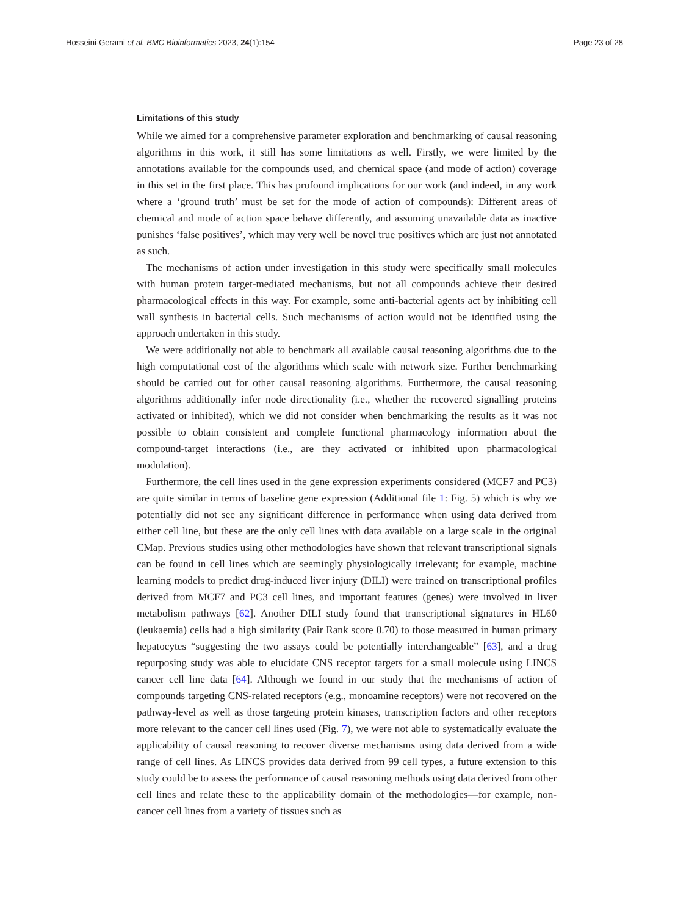Hosseini-Gerami et al. BMC Bioinformatics 2023, 24(1):154 Page 23 of 28
Limitations of this study
While we aimed for a comprehensive parameter exploration and benchmarking of causal reasoning algorithms in this work, it still has some limitations as well. Firstly, we were limited by the annotations available for the compounds used, and chemical space (and mode of action) coverage in this set in the first place. This has profound implications for our work (and indeed, in any work where a ‘ground truth’ must be set for the mode of action of compounds): Different areas of chemical and mode of action space behave differently, and assuming unavailable data as inactive punishes ‘false positives’, which may very well be novel true positives which are just not annotated as such.
The mechanisms of action under investigation in this study were specifically small molecules with human protein target-mediated mechanisms, but not all compounds achieve their desired pharmacological effects in this way. For example, some anti-bacterial agents act by inhibiting cell wall synthesis in bacterial cells. Such mechanisms of action would not be identified using the approach undertaken in this study.
We were additionally not able to benchmark all available causal reasoning algorithms due to the high computational cost of the algorithms which scale with network size. Further benchmarking should be carried out for other causal reasoning algorithms. Furthermore, the causal reasoning algorithms additionally infer node directionality (i.e., whether the recovered signalling proteins activated or inhibited), which we did not consider when benchmarking the results as it was not possible to obtain consistent and complete functional pharmacology information about the compound-target interactions (i.e., are they activated or inhibited upon pharmacological modulation).
Furthermore, the cell lines used in the gene expression experiments considered (MCF7 and PC3) are quite similar in terms of baseline gene expression (Additional file 1: Fig. 5) which is why we potentially did not see any significant difference in performance when using data derived from either cell line, but these are the only cell lines with data available on a large scale in the original CMap. Previous studies using other methodologies have shown that relevant transcriptional signals can be found in cell lines which are seemingly physiologically irrelevant; for example, machine learning models to predict drug-induced liver injury (DILI) were trained on transcriptional profiles derived from MCF7 and PC3 cell lines, and important features (genes) were involved in liver metabolism pathways [62]. Another DILI study found that transcriptional signatures in HL60 (leukaemia) cells had a high similarity (Pair Rank score 0.70) to those measured in human primary hepatocytes “suggesting the two assays could be potentially interchangeable” [63], and a drug repurposing study was able to elucidate CNS receptor targets for a small molecule using LINCS cancer cell line data [64]. Although we found in our study that the mechanisms of action of compounds targeting CNS-related receptors (e.g., monoamine receptors) were not recovered on the pathway-level as well as those targeting protein kinases, transcription factors and other receptors more relevant to the cancer cell lines used (Fig. 7), we were not able to systematically evaluate the applicability of causal reasoning to recover diverse mechanisms using data derived from a wide range of cell lines. As LINCS provides data derived from 99 cell types, a future extension to this study could be to assess the performance of causal reasoning methods using data derived from other cell lines and relate these to the applicability domain of the methodologies—for example, non-cancer cell lines from a variety of tissues such as